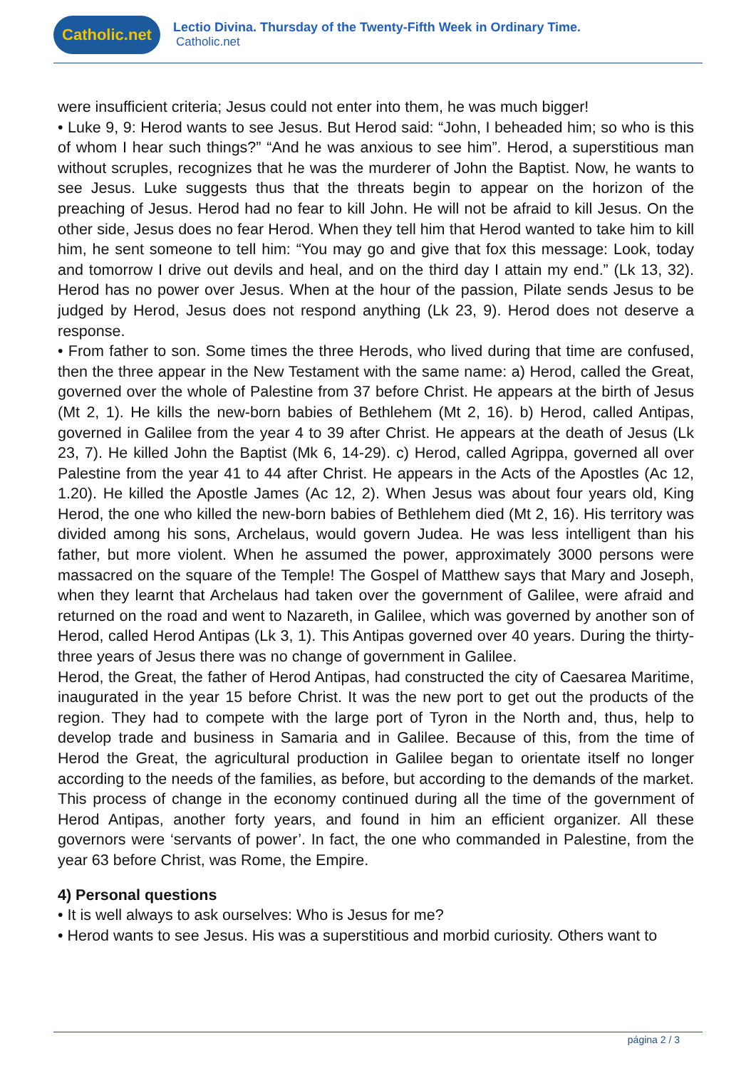Catholic.net
Lectio Divina. Thursday of the Twenty-Fifth Week in Ordinary Time.
Catholic.net
were insufficient criteria; Jesus could not enter into them, he was much bigger!
• Luke 9, 9: Herod wants to see Jesus. But Herod said: “John, I beheaded him; so who is this of whom I hear such things?” “And he was anxious to see him”. Herod, a superstitious man without scruples, recognizes that he was the murderer of John the Baptist. Now, he wants to see Jesus. Luke suggests thus that the threats begin to appear on the horizon of the preaching of Jesus. Herod had no fear to kill John. He will not be afraid to kill Jesus. On the other side, Jesus does no fear Herod. When they tell him that Herod wanted to take him to kill him, he sent someone to tell him: “You may go and give that fox this message: Look, today and tomorrow I drive out devils and heal, and on the third day I attain my end.” (Lk 13, 32). Herod has no power over Jesus. When at the hour of the passion, Pilate sends Jesus to be judged by Herod, Jesus does not respond anything (Lk 23, 9). Herod does not deserve a response.
• From father to son. Some times the three Herods, who lived during that time are confused, then the three appear in the New Testament with the same name: a) Herod, called the Great, governed over the whole of Palestine from 37 before Christ. He appears at the birth of Jesus (Mt 2, 1). He kills the new-born babies of Bethlehem (Mt 2, 16). b) Herod, called Antipas, governed in Galilee from the year 4 to 39 after Christ. He appears at the death of Jesus (Lk 23, 7). He killed John the Baptist (Mk 6, 14-29). c) Herod, called Agrippa, governed all over Palestine from the year 41 to 44 after Christ. He appears in the Acts of the Apostles (Ac 12, 1.20). He killed the Apostle James (Ac 12, 2). When Jesus was about four years old, King Herod, the one who killed the new-born babies of Bethlehem died (Mt 2, 16). His territory was divided among his sons, Archelaus, would govern Judea. He was less intelligent than his father, but more violent. When he assumed the power, approximately 3000 persons were massacred on the square of the Temple! The Gospel of Matthew says that Mary and Joseph, when they learnt that Archelaus had taken over the government of Galilee, were afraid and returned on the road and went to Nazareth, in Galilee, which was governed by another son of Herod, called Herod Antipas (Lk 3, 1). This Antipas governed over 40 years. During the thirty-three years of Jesus there was no change of government in Galilee.
Herod, the Great, the father of Herod Antipas, had constructed the city of Caesarea Maritime, inaugurated in the year 15 before Christ. It was the new port to get out the products of the region. They had to compete with the large port of Tyron in the North and, thus, help to develop trade and business in Samaria and in Galilee. Because of this, from the time of Herod the Great, the agricultural production in Galilee began to orientate itself no longer according to the needs of the families, as before, but according to the demands of the market. This process of change in the economy continued during all the time of the government of Herod Antipas, another forty years, and found in him an efficient organizer. All these governors were ‘servants of power’. In fact, the one who commanded in Palestine, from the year 63 before Christ, was Rome, the Empire.
4) Personal questions
• It is well always to ask ourselves: Who is Jesus for me?
• Herod wants to see Jesus. His was a superstitious and morbid curiosity. Others want to
página 2 / 3